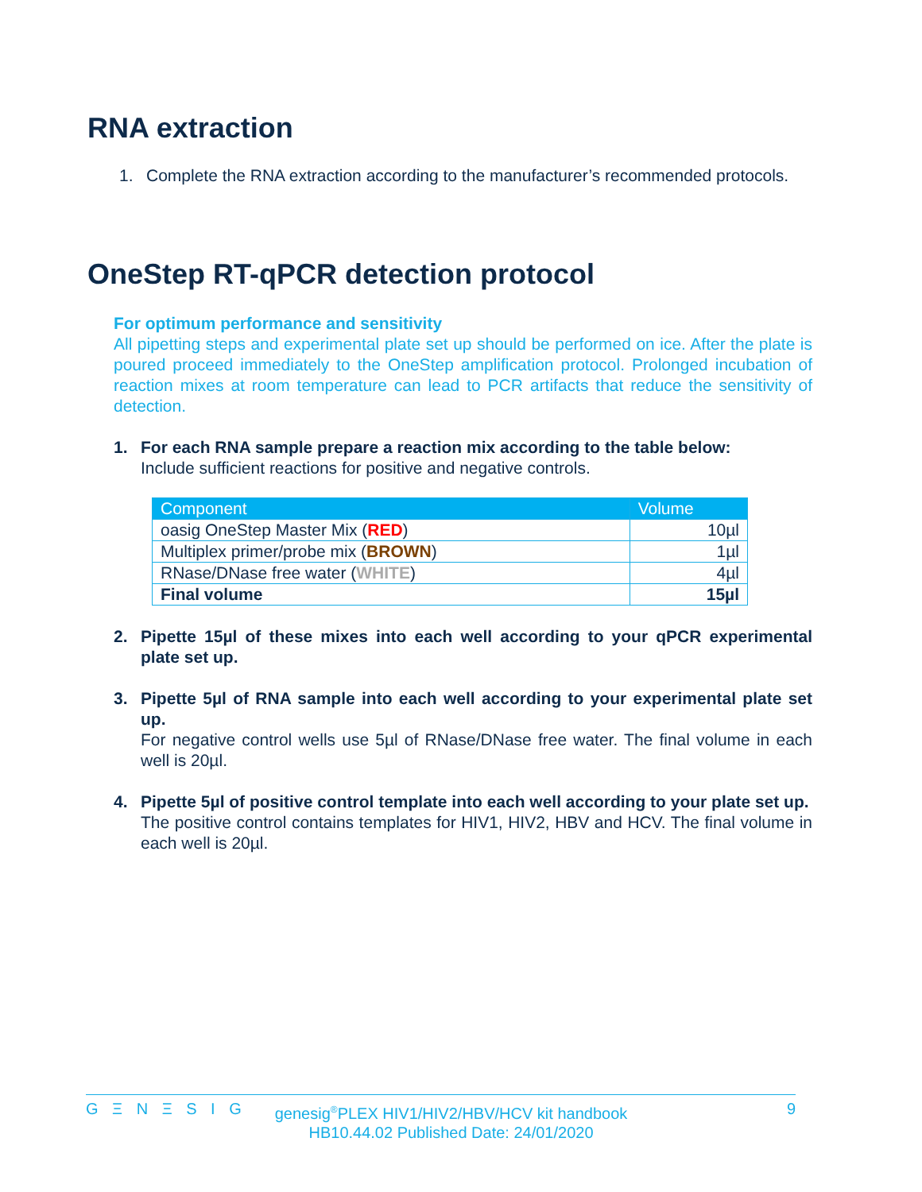RNA extraction
1. Complete the RNA extraction according to the manufacturer’s recommended protocols.
OneStep RT-qPCR detection protocol
For optimum performance and sensitivity
All pipetting steps and experimental plate set up should be performed on ice. After the plate is poured proceed immediately to the OneStep amplification protocol. Prolonged incubation of reaction mixes at room temperature can lead to PCR artifacts that reduce the sensitivity of detection.
1. For each RNA sample prepare a reaction mix according to the table below:
Include sufficient reactions for positive and negative controls.
| Component | Volume |
| --- | --- |
| oasig OneStep Master Mix ( RED ) | 10µl |
| Multiplex primer/probe mix ( BROWN ) | 1µl |
| RNase/DNase free water ( WHITE ) | 4µl |
| Final volume | 15µl |
2. Pipette 15µl of these mixes into each well according to your qPCR experimental plate set up.
3. Pipette 5µl of RNA sample into each well according to your experimental plate set up.
For negative control wells use 5µl of RNase/DNase free water. The final volume in each well is 20µl.
4. Pipette 5µl of positive control template into each well according to your plate set up.
The positive control contains templates for HIV1, HIV2, HBV and HCV. The final volume in each well is 20µl.
G Ξ N Ξ S I G genesig<sup>®</sup>PLEX HIV1/HIV2/HBV/HCV kit handbook
HB10.44.02 Published Date: 24/01/2020 9